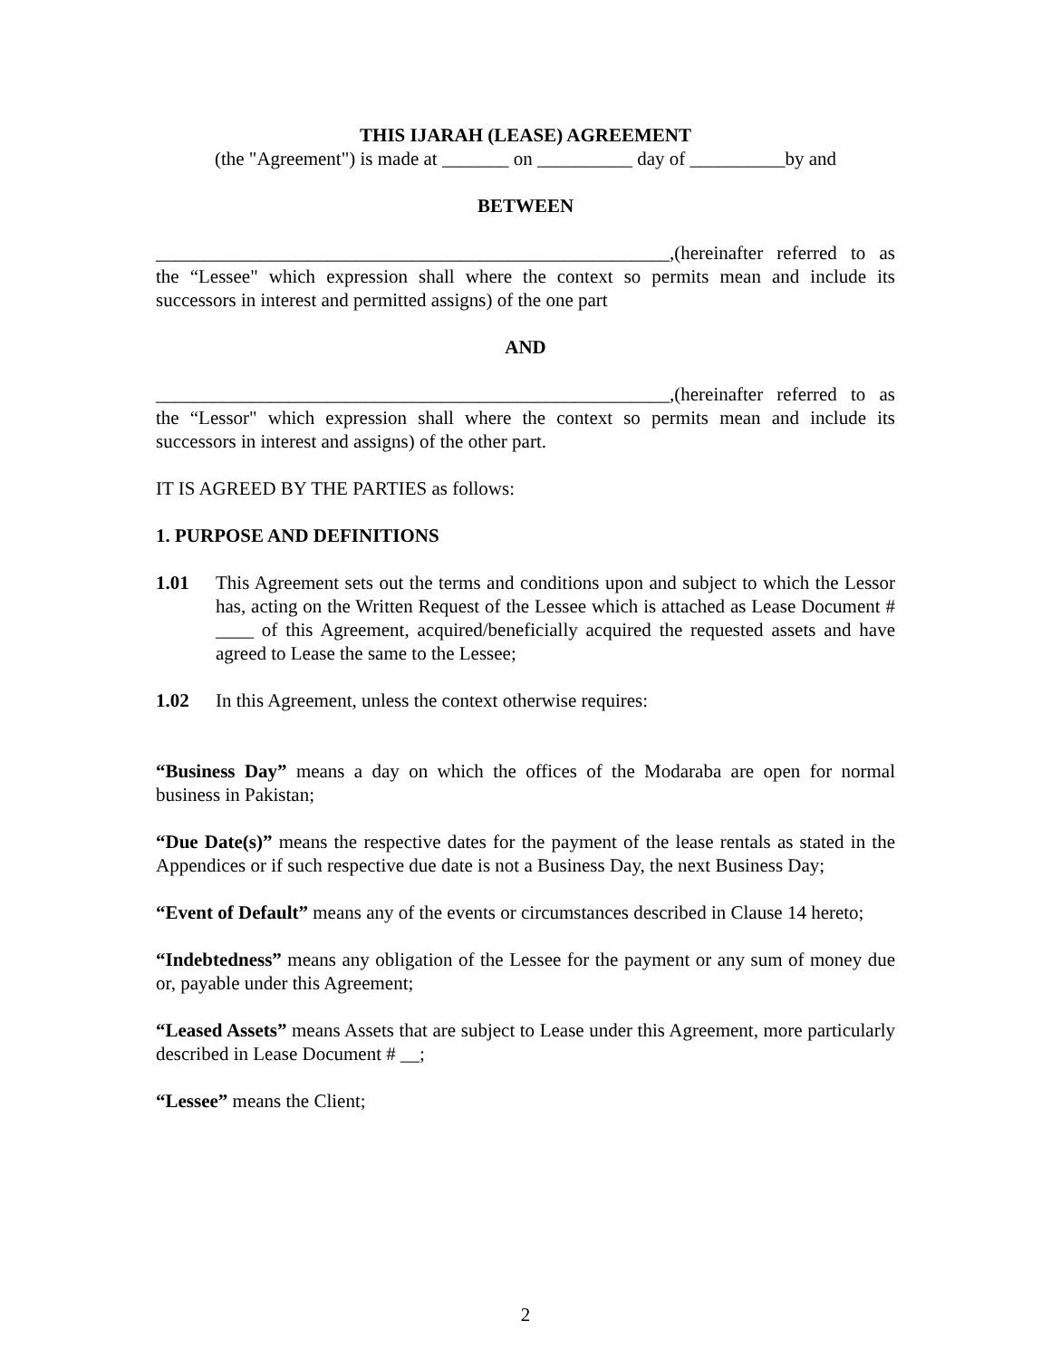THIS IJARAH (LEASE) AGREEMENT
(the "Agreement") is made at _______ on __________ day of __________by and
BETWEEN
______________________________________________________,(hereinafter referred to as the “Lessee" which expression shall where the context so permits mean and include its successors in interest and permitted assigns) of the one part
AND
______________________________________________________,(hereinafter referred to as the “Lessor" which expression shall where the context so permits mean and include its successors in interest and assigns) of the other part.
IT IS AGREED BY THE PARTIES as follows:
1. PURPOSE AND DEFINITIONS
1.01 This Agreement sets out the terms and conditions upon and subject to which the Lessor has, acting on the Written Request of the Lessee which is attached as Lease Document # ____ of this Agreement, acquired/beneficially acquired the requested assets and have agreed to Lease the same to the Lessee;
1.02 In this Agreement, unless the context otherwise requires:
“Business Day” means a day on which the offices of the Modaraba are open for normal business in Pakistan;
“Due Date(s)” means the respective dates for the payment of the lease rentals as stated in the Appendices or if such respective due date is not a Business Day, the next Business Day;
“Event of Default” means any of the events or circumstances described in Clause 14 hereto;
“Indebtedness” means any obligation of the Lessee for the payment or any sum of money due or, payable under this Agreement;
“Leased Assets” means Assets that are subject to Lease under this Agreement, more particularly described in Lease Document # __;
“Lessee” means the Client;
2